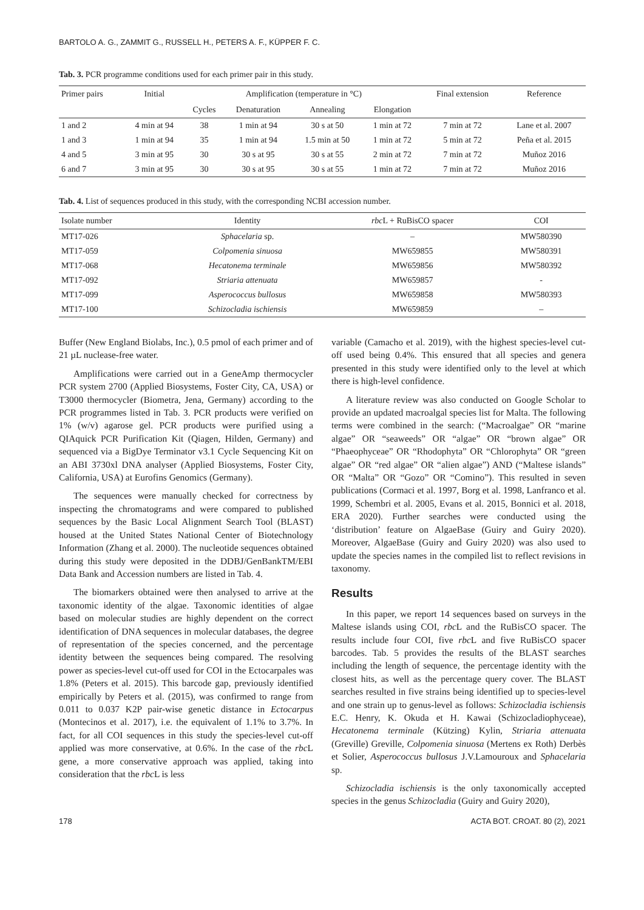BARTOLO A. G., ZAMMIT G., RUSSELL H., PETERS A. F., KÜPPER F. C.
Tab. 3. PCR programme conditions used for each primer pair in this study.
| Primer pairs | Initial | Amplification (temperature in °C) | | | | Final extension | Reference |
| --- | --- | --- | --- | --- | --- | --- | --- |
| | | Cycles | Denaturation | Annealing | Elongation | | |
| 1 and 2 | 4 min at 94 | 38 | 1 min at 94 | 30 s at 50 | 1 min at 72 | 7 min at 72 | Lane et al. 2007 |
| 1 and 3 | 1 min at 94 | 35 | 1 min at 94 | 1.5 min at 50 | 1 min at 72 | 5 min at 72 | Peña et al. 2015 |
| 4 and 5 | 3 min at 95 | 30 | 30 s at 95 | 30 s at 55 | 2 min at 72 | 7 min at 72 | Muñoz 2016 |
| 6 and 7 | 3 min at 95 | 30 | 30 s at 95 | 30 s at 55 | 1 min at 72 | 7 min at 72 | Muñoz 2016 |
Tab. 4. List of sequences produced in this study, with the corresponding NCBI accession number.
| Isolate number | Identity | rbc L + RuBisCO spacer | COI |
| --- | --- | --- | --- |
| MT17-026 | Sphacelaria sp. | – | MW580390 |
| MT17-059 | Colpomenia sinuosa | MW659855 | MW580391 |
| MT17-068 | Hecatonema terminale | MW659856 | MW580392 |
| MT17-092 | Striaria attenuata | MW659857 | - |
| MT17-099 | Asperococcus bullosus | MW659858 | MW580393 |
| MT17-100 | Schizocladia ischiensis | MW659859 | – |
Buffer (New England Biolabs, Inc.), 0.5 pmol of each primer and of 21 µL nuclease-free water.
Amplifications were carried out in a GeneAmp thermocycler PCR system 2700 (Applied Biosystems, Foster City, CA, USA) or T3000 thermocycler (Biometra, Jena, Germany) according to the PCR programmes listed in Tab. 3. PCR products were verified on 1% (w/v) agarose gel. PCR products were purified using a QIAquick PCR Purification Kit (Qiagen, Hilden, Germany) and sequenced via a BigDye Terminator v3.1 Cycle Sequencing Kit on an ABI 3730xl DNA analyser (Applied Biosystems, Foster City, California, USA) at Eurofins Genomics (Germany).
The sequences were manually checked for correctness by inspecting the chromatograms and were compared to published sequences by the Basic Local Alignment Search Tool (BLAST) housed at the United States National Center of Biotechnology Information (Zhang et al. 2000). The nucleotide sequences obtained during this study were deposited in the DDBJ/GenBankTM/EBI Data Bank and Accession numbers are listed in Tab. 4.
The biomarkers obtained were then analysed to arrive at the taxonomic identity of the algae. Taxonomic identities of algae based on molecular studies are highly dependent on the correct identification of DNA sequences in molecular databases, the degree of representation of the species concerned, and the percentage identity between the sequences being compared. The resolving power as species-level cut-off used for COI in the Ectocarpales was 1.8% (Peters et al. 2015). This barcode gap, previously identified empirically by Peters et al. (2015), was confirmed to range from 0.011 to 0.037 K2P pair-wise genetic distance in Ectocarpus (Montecinos et al. 2017), i.e. the equivalent of 1.1% to 3.7%. In fact, for all COI sequences in this study the species-level cut-off applied was more conservative, at 0.6%. In the case of the rbc L gene, a more conservative approach was applied, taking into consideration that the rbc L is less
variable (Camacho et al. 2019), with the highest species-level cut-off used being 0.4%. This ensured that all species and genera presented in this study were identified only to the level at which there is high-level confidence.
A literature review was also conducted on Google Scholar to provide an updated macroalgal species list for Malta. The following terms were combined in the search: (“Macroalgae” OR “marine algae” OR “seaweeds” OR “algae” OR “brown algae” OR “Phaeophyceae” OR “Rhodophyta” OR “Chlorophyta” OR “green algae” OR “red algae” OR “alien algae”) AND (“Maltese islands” OR “Malta” OR “Gozo” OR “Comino”). This resulted in seven publications (Cormaci et al. 1997, Borg et al. 1998, Lanfranco et al. 1999, Schembri et al. 2005, Evans et al. 2015, Bonnici et al. 2018, ERA 2020). Further searches were conducted using the ‘distribution’ feature on AlgaeBase (Guiry and Guiry 2020). Moreover, AlgaeBase (Guiry and Guiry 2020) was also used to update the species names in the compiled list to reflect revisions in taxonomy.
Results
In this paper, we report 14 sequences based on surveys in the Maltese islands using COI, rbc L and the RuBisCO spacer. The results include four COI, five rbc L and five RuBisCO spacer barcodes. Tab. 5 provides the results of the BLAST searches including the length of sequence, the percentage identity with the closest hits, as well as the percentage query cover. The BLAST searches resulted in five strains being identified up to species-level and one strain up to genus-level as follows: Schizocladia ischiensis E.C. Henry, K. Okuda et H. Kawai (Schizocladiophyceae), Hecatonema terminale (Kützing) Kylin, Striaria attenuata (Greville) Greville, Colpomenia sinuosa (Mertens ex Roth) Derbès et Solier, Asperococcus bullosus J.V.Lamouroux and Sphacelaria sp.
Schizocladia ischiensis is the only taxonomically accepted species in the genus Schizocladia (Guiry and Guiry 2020),
178 ACTA BOT. CROAT. 80 (2), 2021